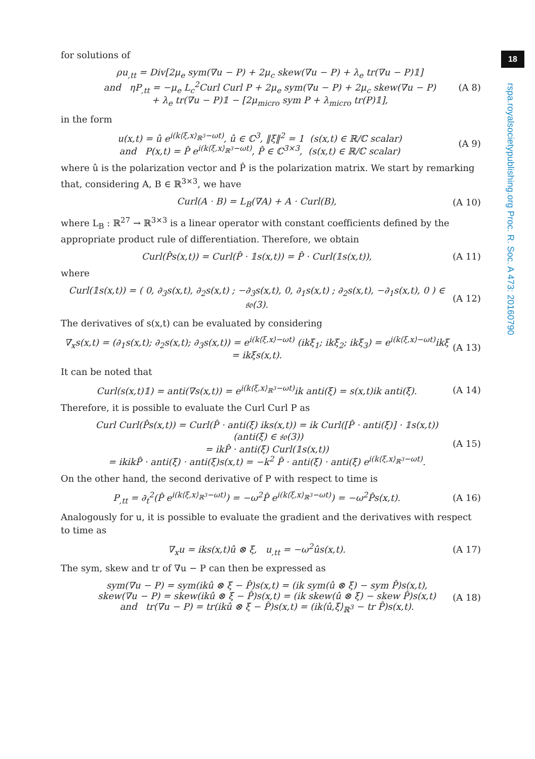18
rspa.royalsocietypublishing.org Proc. R. Soc. A 473: 20160790
for solutions of
ρu<sub>,tt</sub> = Div[2μ<sub>e</sub> sym(∇u − P) + 2μ<sub>c</sub> skew(∇u − P) + λ<sub>e</sub> tr(∇u − P)𝟙]
and ηP<sub>,tt</sub> = −μ<sub>e</sub> L<sub>c</sub><sup>2</sup>Curl Curl P + 2μ<sub>e</sub> sym(∇u − P) + 2μ<sub>c</sub> skew(∇u − P)
+ λ<sub>e</sub> tr(∇u − P)𝟙 − [2μ<sub>micro</sub> sym P + λ<sub>micro</sub> tr(P)𝟙],
(A 8)
in the form
u(x,t) = û e<sup>i(k⟨ξ,x⟩<sub>ℝ<sup>3</sup></sub>−ωt)</sup>, û ∈ ℂ<sup>3</sup>, ‖ξ‖<sup>2</sup> = 1 (s(x,t) ∈ ℝ/ℂ scalar)
and P(x,t) = P̂ e<sup>i(k⟨ξ,x⟩<sub>ℝ<sup>3</sup></sub>−ωt)</sup>, P̂ ∈ ℂ<sup>3×3</sup>, (s(x,t) ∈ ℝ/ℂ scalar)
(A 9)
where û is the polarization vector and P̂ is the polarization matrix. We start by remarking that, considering A, B ∈ ℝ<sup>3×3</sup>, we have
Curl(A · B) = L<sub>B</sub>(∇A) + A · Curl(B),
(A 10)
where L<sub>B</sub> : ℝ<sup>27</sup> → ℝ<sup>3×3</sup> is a linear operator with constant coefficients defined by the appropriate product rule of differentiation. Therefore, we obtain
Curl(P̂s(x,t)) = Curl(P̂ · 𝟙s(x,t)) = P̂ · Curl(𝟙s(x,t)),
(A 11)
where
Curl(𝟙s(x,t)) = ( 0, ∂<sub>3</sub>s(x,t), ∂<sub>2</sub>s(x,t) ; −∂<sub>3</sub>s(x,t), 0, ∂<sub>1</sub>s(x,t) ; ∂<sub>2</sub>s(x,t), −∂<sub>1</sub>s(x,t), 0 ) ∈ 𝔰𝔬(3).
(A 12)
The derivatives of s(x,t) can be evaluated by considering
∇<sub>x</sub>s(x,t) = (∂<sub>1</sub>s(x,t); ∂<sub>2</sub>s(x,t); ∂<sub>3</sub>s(x,t)) = e<sup>i(k⟨ξ,x⟩−ωt)</sup> (ikξ<sub>1</sub>; ikξ<sub>2</sub>; ikξ<sub>3</sub>) = e<sup>i(k⟨ξ,x⟩−ωt)</sup>ikξ = ikξs(x,t).
(A 13)
It can be noted that
Curl(s(x,t)𝟙) = anti(∇s(x,t)) = e<sup>i(k⟨ξ,x⟩<sub>ℝ<sup>3</sup></sub>−ωt)</sup>ik anti(ξ) = s(x,t)ik anti(ξ).
(A 14)
Therefore, it is possible to evaluate the Curl Curl P as
Curl Curl(P̂s(x,t)) = Curl(P̂ · anti(ξ) iks(x,t)) = ik Curl([P̂ · anti(ξ)] · 𝟙s(x,t)) (anti(ξ) ∈ 𝔰𝔬(3))
= ikP̂ · anti(ξ) Curl(𝟙s(x,t))
= ikikP̂ · anti(ξ) · anti(ξ)s(x,t) = −k<sup>2</sup> P̂ · anti(ξ) · anti(ξ) e<sup>i(k⟨ξ,x⟩<sub>ℝ<sup>3</sup></sub>−ωt)</sup>.
(A 15)
On the other hand, the second derivative of P with respect to time is
P<sub>,tt</sub> = ∂<sub>t</sub><sup>2</sup>(P̂ e<sup>i(k⟨ξ,x⟩<sub>ℝ<sup>3</sup></sub>−ωt)</sup>) = −ω<sup>2</sup>P̂ e<sup>i(k⟨ξ,x⟩<sub>ℝ<sup>3</sup></sub>−ωt)</sup>) = −ω<sup>2</sup>P̂s(x,t).
(A 16)
Analogously for u, it is possible to evaluate the gradient and the derivatives with respect to time as
∇<sub>x</sub>u = iks(x,t)û ⊗ ξ, u<sub>,tt</sub> = −ω<sup>2</sup>ûs(x,t).
(A 17)
The sym, skew and tr of ∇u − P can then be expressed as
sym(∇u − P) = sym(ikû ⊗ ξ − P̂)s(x,t) = (ik sym(û ⊗ ξ) − sym P̂)s(x,t),
skew(∇u − P) = skew(ikû ⊗ ξ − P̂)s(x,t) = (ik skew(û ⊗ ξ) − skew P̂)s(x,t)
and tr(∇u − P) = tr(ikû ⊗ ξ − P̂)s(x,t) = (ik⟨û,ξ⟩<sub>ℝ<sup>3</sup></sub> − tr P̂)s(x,t).
(A 18)